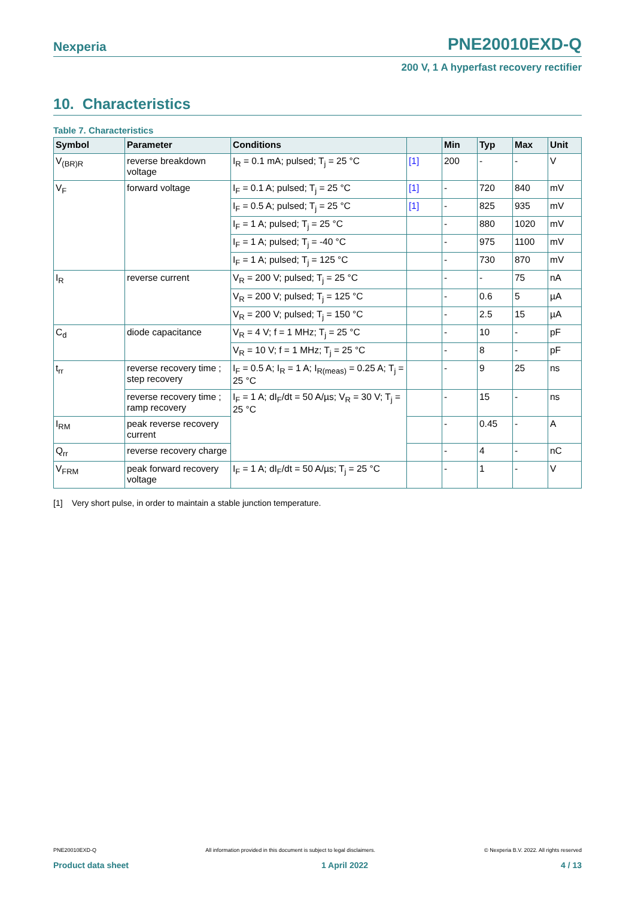Nexperia PNE20010EXD-Q
200 V, 1 A hyperfast recovery rectifier
10. Characteristics
Table 7. Characteristics
| Symbol | Parameter | Conditions | | Min | Typ | Max | Unit |
| --- | --- | --- | --- | --- | --- | --- | --- |
| V<sub>(BR)R</sub> | reverse breakdown voltage | I<sub>R</sub> = 0.1 mA; pulsed; T<sub>j</sub> = 25 °C | [1] | 200 | - | - | V |
| V<sub>F</sub> | forward voltage | I<sub>F</sub> = 0.1 A; pulsed; T<sub>j</sub> = 25 °C | [1] | - | 720 | 840 | mV |
| | | I<sub>F</sub> = 0.5 A; pulsed; T<sub>j</sub> = 25 °C | [1] | - | 825 | 935 | mV |
| | | I<sub>F</sub> = 1 A; pulsed; T<sub>j</sub> = 25 °C | | - | 880 | 1020 | mV |
| | | I<sub>F</sub> = 1 A; pulsed; T<sub>j</sub> = -40 °C | | - | 975 | 1100 | mV |
| | | I<sub>F</sub> = 1 A; pulsed; T<sub>j</sub> = 125 °C | | - | 730 | 870 | mV |
| I<sub>R</sub> | reverse current | V<sub>R</sub> = 200 V; pulsed; T<sub>j</sub> = 25 °C | | - | - | 75 | nA |
| | | V<sub>R</sub> = 200 V; pulsed; T<sub>j</sub> = 125 °C | | - | 0.6 | 5 | µA |
| | | V<sub>R</sub> = 200 V; pulsed; T<sub>j</sub> = 150 °C | | - | 2.5 | 15 | µA |
| C<sub>d</sub> | diode capacitance | V<sub>R</sub> = 4 V; f = 1 MHz; T<sub>j</sub> = 25 °C | | - | 10 | - | pF |
| | | V<sub>R</sub> = 10 V; f = 1 MHz; T<sub>j</sub> = 25 °C | | - | 8 | - | pF |
| t<sub>rr</sub> | reverse recovery time ; step recovery | I<sub>F</sub> = 0.5 A; I<sub>R</sub> = 1 A; I<sub>R(meas)</sub> = 0.25 A; T<sub>j</sub> = 25 °C | | - | 9 | 25 | ns |
| | reverse recovery time ; ramp recovery | I<sub>F</sub> = 1 A; dI<sub>F</sub>/dt = 50 A/µs; V<sub>R</sub> = 30 V; T<sub>j</sub> = 25 °C | | - | 15 | - | ns |
| I<sub>RM</sub> | peak reverse recovery current | | | - | 0.45 | - | A |
| Q<sub>rr</sub> | reverse recovery charge | | | - | 4 | - | nC |
| V<sub>FRM</sub> | peak forward recovery voltage | I<sub>F</sub> = 1 A; dI<sub>F</sub>/dt = 50 A/µs; T<sub>j</sub> = 25 °C | | - | 1 | - | V |
[1] Very short pulse, in order to maintain a stable junction temperature.
PNE20010EXD-Q All information provided in this document is subject to legal disclaimers. © Nexperia B.V. 2022. All rights reserved
Product data sheet 1 April 2022 4 / 13